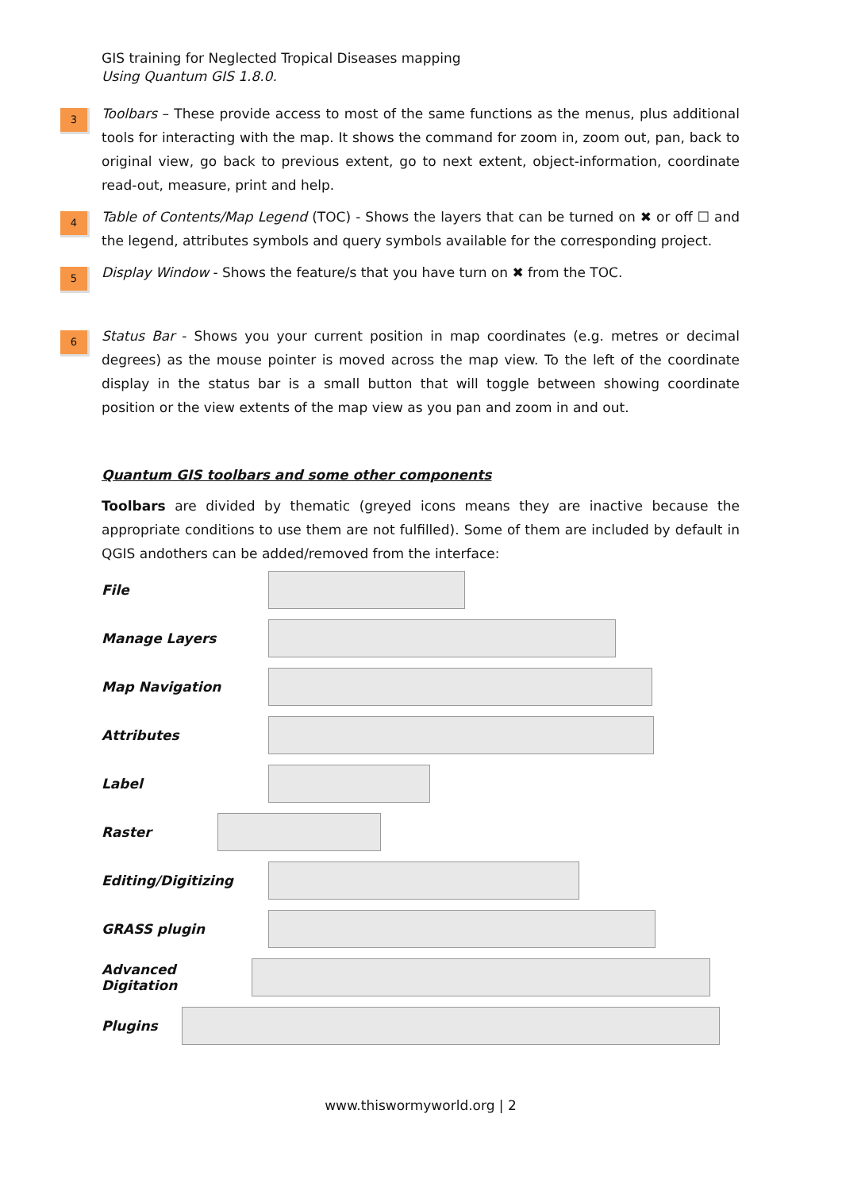GIS training for Neglected Tropical Diseases mapping
Using Quantum GIS 1.8.0.
3 Toolbars – These provide access to most of the same functions as the menus, plus additional tools for interacting with the map. It shows the command for zoom in, zoom out, pan, back to original view, go back to previous extent, go to next extent, object-information, coordinate read-out, measure, print and help.
4 Table of Contents/Map Legend (TOC) - Shows the layers that can be turned on ✖ or off ☐ and the legend, attributes symbols and query symbols available for the corresponding project.
5 Display Window - Shows the feature/s that you have turn on ✖ from the TOC.
6 Status Bar - Shows you your current position in map coordinates (e.g. metres or decimal degrees) as the mouse pointer is moved across the map view. To the left of the coordinate display in the status bar is a small button that will toggle between showing coordinate position or the view extents of the map view as you pan and zoom in and out.
Quantum GIS toolbars and some other components
Toolbars are divided by thematic (greyed icons means they are inactive because the appropriate conditions to use them are not fulfilled). Some of them are included by default in QGIS andothers can be added/removed from the interface:
File
Manage Layers
Map Navigation
Attributes
Label
Raster
Editing/Digitizing
GRASS plugin
Advanced Digitation
Plugins
www.thiswormyworld.org | 2